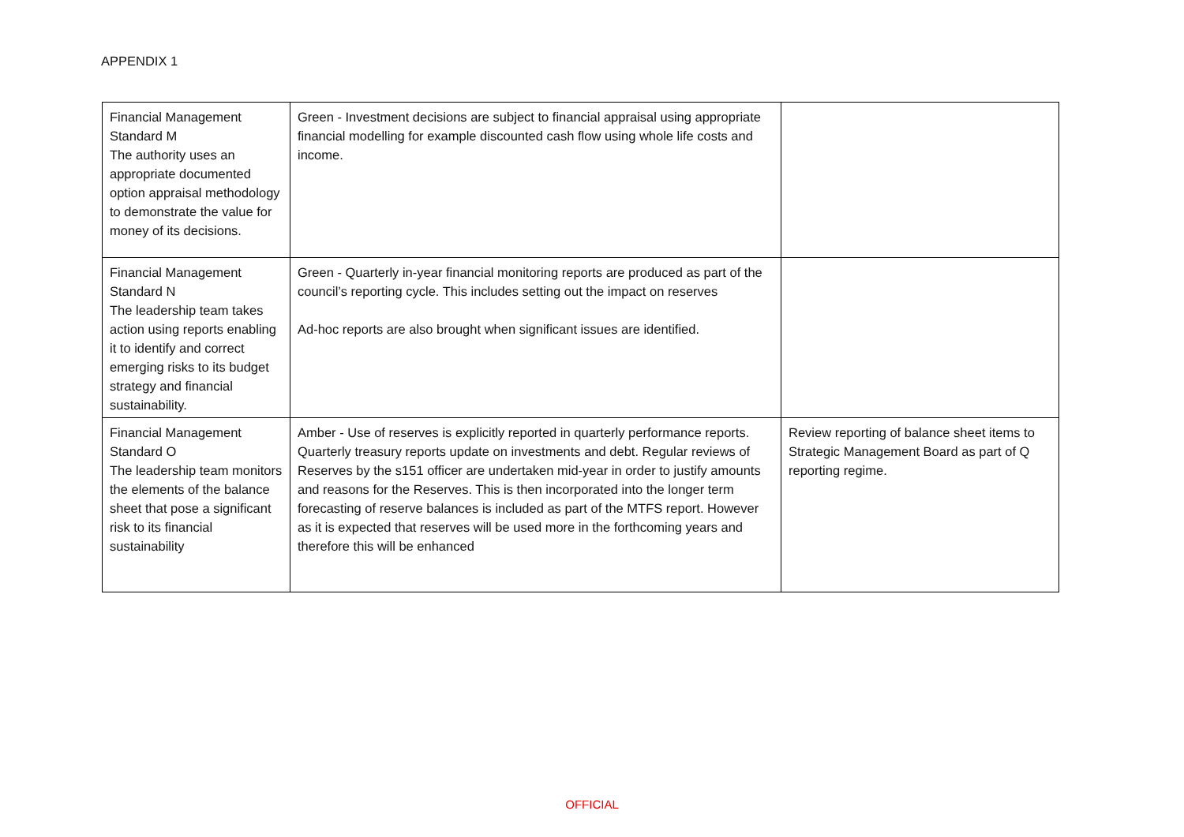APPENDIX 1
| Financial Management Standard M The authority uses an appropriate documented option appraisal methodology to demonstrate the value for money of its decisions. | Green - Investment decisions are subject to financial appraisal using appropriate financial modelling for example discounted cash flow using whole life costs and income. | |
| Financial Management Standard N The leadership team takes action using reports enabling it to identify and correct emerging risks to its budget strategy and financial sustainability. | Green - Quarterly in-year financial monitoring reports are produced as part of the council’s reporting cycle. This includes setting out the impact on reserves Ad-hoc reports are also brought when significant issues are identified. | |
| Financial Management Standard O The leadership team monitors the elements of the balance sheet that pose a significant risk to its financial sustainability | Amber - Use of reserves is explicitly reported in quarterly performance reports. Quarterly treasury reports update on investments and debt. Regular reviews of Reserves by the s151 officer are undertaken mid-year in order to justify amounts and reasons for the Reserves. This is then incorporated into the longer term forecasting of reserve balances is included as part of the MTFS report. However as it is expected that reserves will be used more in the forthcoming years and therefore this will be enhanced | Review reporting of balance sheet items to Strategic Management Board as part of Q reporting regime. |
OFFICIAL